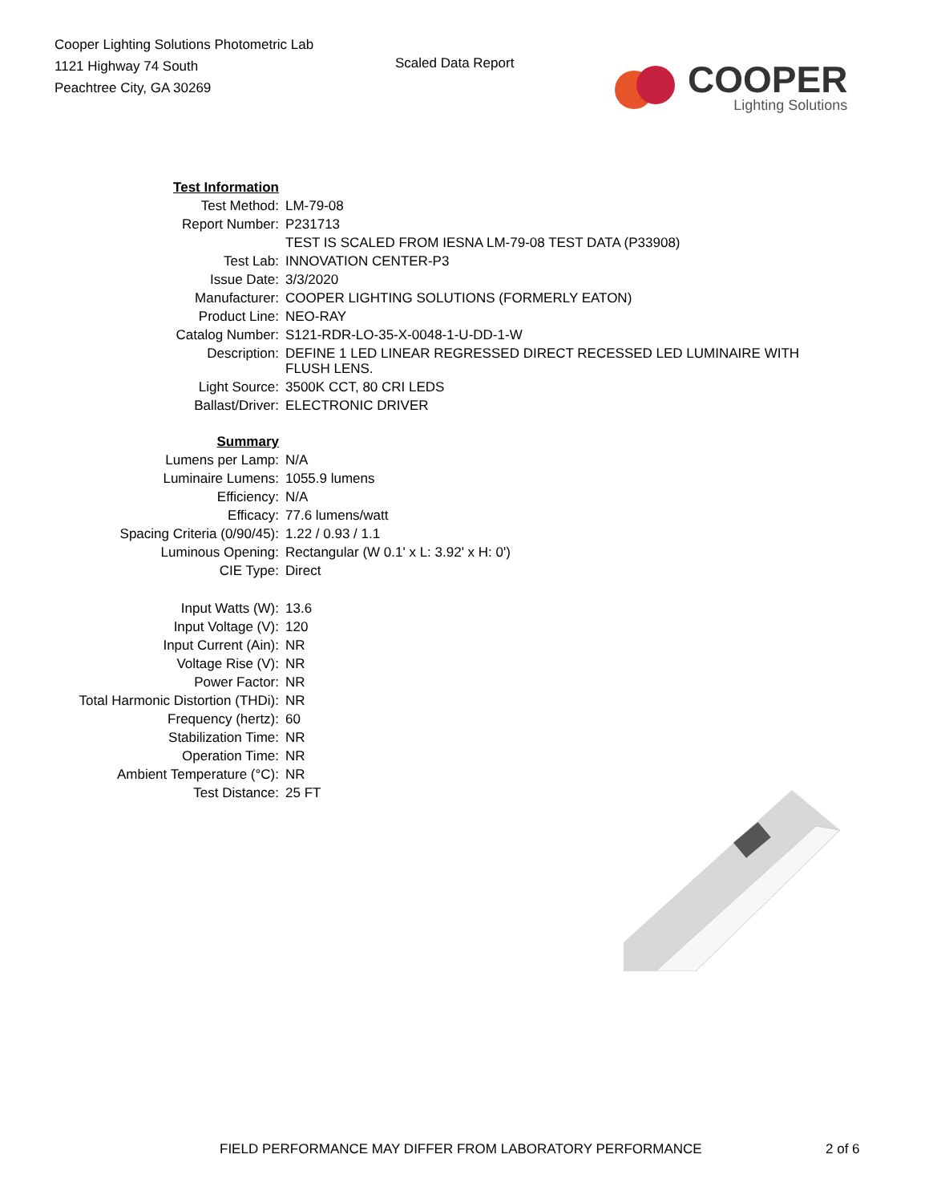Cooper Lighting Solutions Photometric Lab
1121 Highway 74 South
Peachtree City, GA 30269
Scaled Data Report
COOPER
Lighting Solutions
| Test Information | |
| Test Method: | LM-79-08 |
| Report Number: | P231713 |
| | TEST IS SCALED FROM IESNA LM-79-08 TEST DATA (P33908) |
| Test Lab: | INNOVATION CENTER-P3 |
| Issue Date: | 3/3/2020 |
| Manufacturer: | COOPER LIGHTING SOLUTIONS (FORMERLY EATON) |
| Product Line: | NEO-RAY |
| Catalog Number: | S121-RDR-LO-35-X-0048-1-U-DD-1-W |
| Description: | DEFINE 1 LED LINEAR REGRESSED DIRECT RECESSED LED LUMINAIRE WITH FLUSH LENS. |
| Light Source: | 3500K CCT, 80 CRI LEDS |
| Ballast/Driver: | ELECTRONIC DRIVER |
| Summary | |
| Lumens per Lamp: | N/A |
| Luminaire Lumens: | 1055.9 lumens |
| Efficiency: | N/A |
| Efficacy: | 77.6 lumens/watt |
| Spacing Criteria (0/90/45): | 1.22 / 0.93 / 1.1 |
| Luminous Opening: | Rectangular (W 0.1' x L: 3.92' x H: 0') |
| CIE Type: | Direct |
| Input Watts (W): | 13.6 |
| Input Voltage (V): | 120 |
| Input Current (Ain): | NR |
| Voltage Rise (V): | NR |
| Power Factor: | NR |
| Total Harmonic Distortion (THDi): | NR |
| Frequency (hertz): | 60 |
| Stabilization Time: | NR |
| Operation Time: | NR |
| Ambient Temperature (°C): | NR |
| Test Distance: | 25 FT |
FIELD PERFORMANCE MAY DIFFER FROM LABORATORY PERFORMANCE 2 of 6